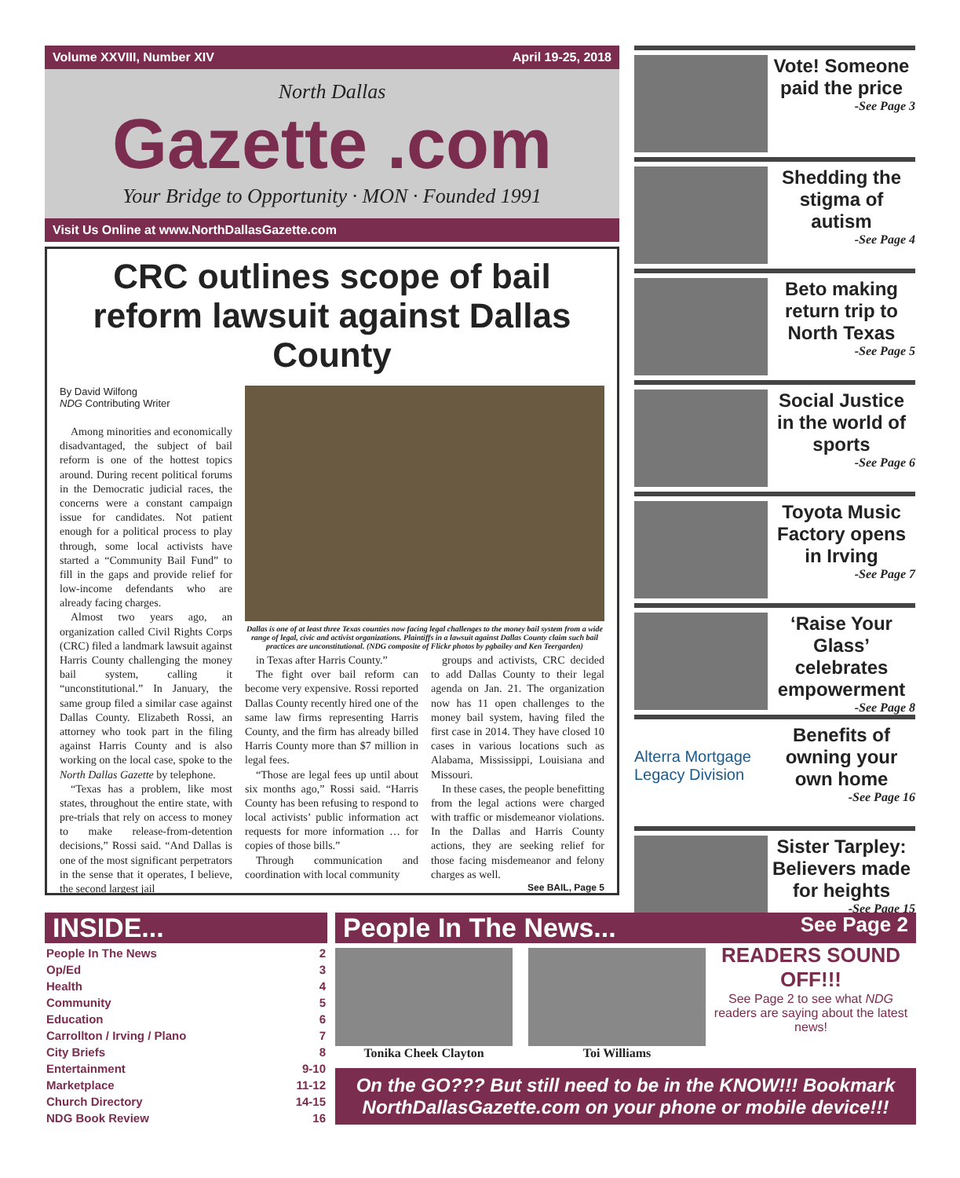Volume XXVIII, Number XIV April 19-25, 2018
North Dallas
Gazette .com
Your Bridge to Opportunity · MON · Founded 1991
Visit Us Online at www.NorthDallasGazette.com
CRC outlines scope of bail reform lawsuit against Dallas County
By David Wilfong
NDG Contributing Writer
Among minorities and economically disadvantaged, the subject of bail reform is one of the hottest topics around. During recent political forums in the Democratic judicial races, the concerns were a constant campaign issue for candidates. Not patient enough for a political process to play through, some local activists have started a “Community Bail Fund” to fill in the gaps and provide relief for low-income defendants who are already facing charges.
Almost two years ago, an organization called Civil Rights Corps (CRC) filed a landmark lawsuit against Harris County challenging the money bail system, calling it “unconstitutional.” In January, the same group filed a similar case against Dallas County. Elizabeth Rossi, an attorney who took part in the filing against Harris County and is also working on the local case, spoke to the North Dallas Gazette by telephone.
“Texas has a problem, like most states, throughout the entire state, with pre-trials that rely on access to money to make release-from-detention decisions,” Rossi said. “And Dallas is one of the most significant perpetrators in the sense that it operates, I believe, the second largest jail
Dallas is one of at least three Texas counties now facing legal challenges to the money bail system from a wide range of legal, civic and activist organizations. Plaintiffs in a lawsuit against Dallas County claim such bail practices are unconstitutional. (NDG composite of Flickr photos by pgbailey and Ken Teergarden)
in Texas after Harris County.”
The fight over bail reform can become very expensive. Rossi reported Dallas County recently hired one of the same law firms representing Harris County, and the firm has already billed Harris County more than $7 million in legal fees.
“Those are legal fees up until about six months ago,” Rossi said. “Harris County has been refusing to respond to local activists’ public information act requests for more information … for copies of those bills.”
Through communication and coordination with local community
groups and activists, CRC decided to add Dallas County to their legal agenda on Jan. 21. The organization now has 11 open challenges to the money bail system, having filed the first case in 2014. They have closed 10 cases in various locations such as Alabama, Mississippi, Louisiana and Missouri.
In these cases, the people benefitting from the legal actions were charged with traffic or misdemeanor violations. In the Dallas and Harris County actions, they are seeking relief for those facing misdemeanor and felony charges as well.
See BAIL, Page 5
Vote! Someone paid the price
-See Page 3
Shedding the stigma of autism
-See Page 4
Beto making return trip to North Texas
-See Page 5
Social Justice in the world of sports
-See Page 6
Toyota Music Factory opens in Irving
-See Page 7
‘Raise Your Glass’ celebrates empowerment
-See Page 8
Alterra Mortgage
Legacy Division
Benefits of owning your own home
-See Page 16
Sister Tarpley: Believers made for heights
-See Page 15
INSIDE...
People In The News 2
Op/Ed 3
Health 4
Community 5
Education 6
Carrollton / Irving / Plano 7
City Briefs 8
Entertainment 9-10
Marketplace 11-12
Church Directory 14-15
NDG Book Review 16
People In The News... See Page 2
Tonika Cheek Clayton Toi Williams
READERS SOUND OFF!!!
See Page 2 to see what NDG readers are saying about the latest news!
On the GO??? But still need to be in the KNOW!!! Bookmark NorthDallasGazette.com on your phone or mobile device!!!